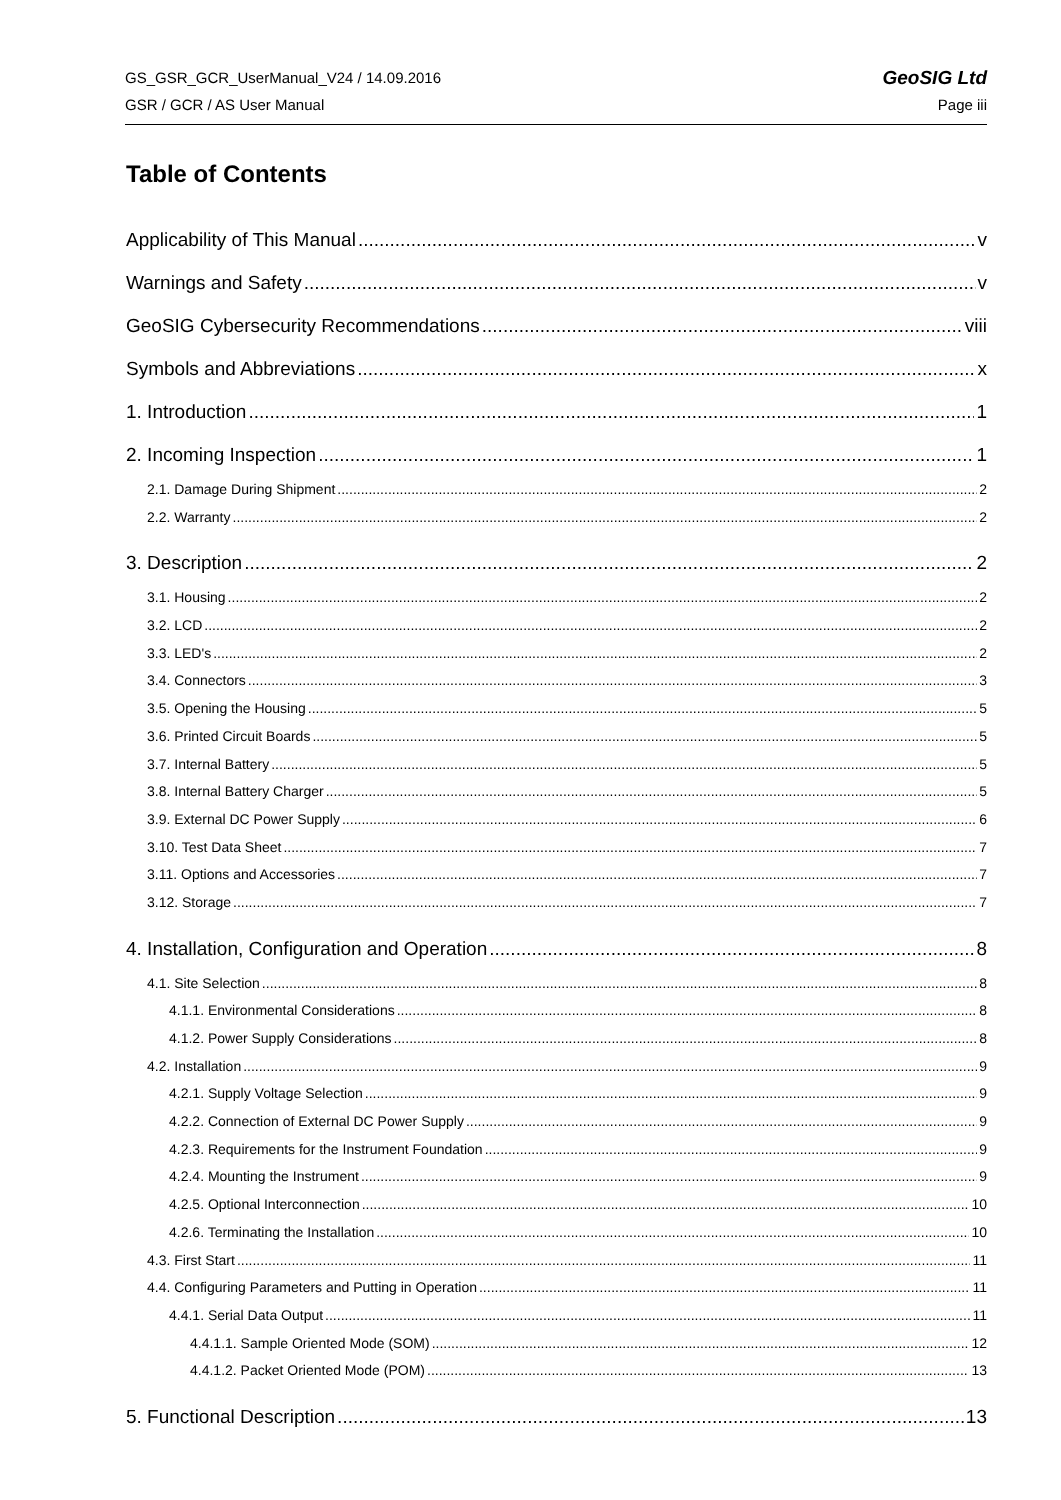GS_GSR_GCR_UserManual_V24 / 14.09.2016 GeoSIG Ltd
GSR / GCR / AS User Manual Page iii
Table of Contents
Applicability of This Manual v
Warnings and Safety v
GeoSIG Cybersecurity Recommendations viii
Symbols and Abbreviations x
1. Introduction 1
2. Incoming Inspection 1
2.1. Damage During Shipment 2
2.2. Warranty 2
3. Description 2
3.1. Housing 2
3.2. LCD 2
3.3. LED's 2
3.4. Connectors 3
3.5. Opening the Housing 5
3.6. Printed Circuit Boards 5
3.7. Internal Battery 5
3.8. Internal Battery Charger 5
3.9. External DC Power Supply 6
3.10. Test Data Sheet 7
3.11. Options and Accessories 7
3.12. Storage 7
4. Installation, Configuration and Operation 8
4.1. Site Selection 8
4.1.1. Environmental Considerations 8
4.1.2. Power Supply Considerations 8
4.2. Installation 9
4.2.1. Supply Voltage Selection 9
4.2.2. Connection of External DC Power Supply 9
4.2.3. Requirements for the Instrument Foundation 9
4.2.4. Mounting the Instrument 9
4.2.5. Optional Interconnection 10
4.2.6. Terminating the Installation 10
4.3. First Start 11
4.4. Configuring Parameters and Putting in Operation 11
4.4.1. Serial Data Output 11
4.4.1.1. Sample Oriented Mode (SOM) 12
4.4.1.2. Packet Oriented Mode (POM) 13
5. Functional Description 13